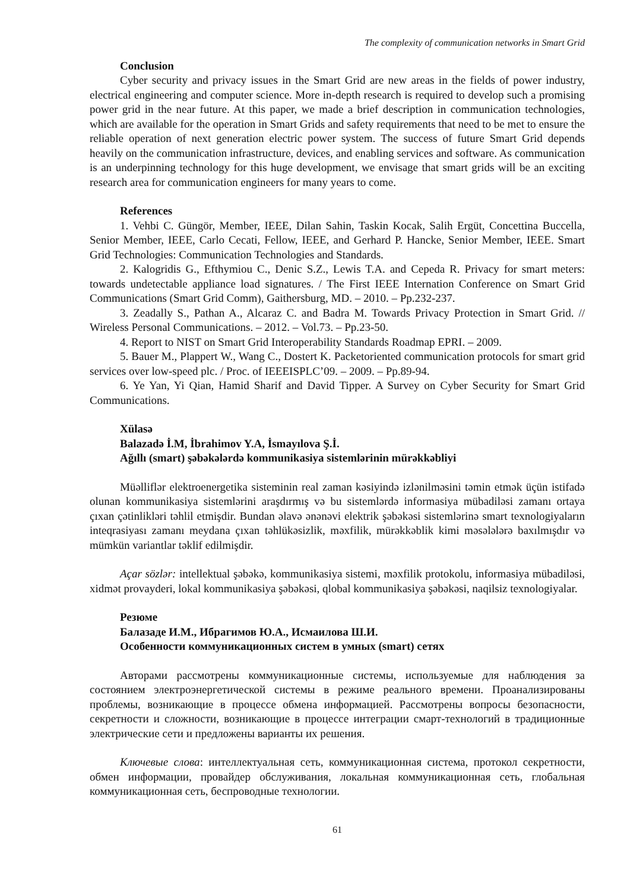The complexity of communication networks in Smart Grid
Conclusion
Cyber security and privacy issues in the Smart Grid are new areas in the fields of power industry, electrical engineering and computer science. More in-depth research is required to develop such a promising power grid in the near future. At this paper, we made a brief description in communication technologies, which are available for the operation in Smart Grids and safety requirements that need to be met to ensure the reliable operation of next generation electric power system. The success of future Smart Grid depends heavily on the communication infrastructure, devices, and enabling services and software. As communication is an underpinning technology for this huge development, we envisage that smart grids will be an exciting research area for communication engineers for many years to come.
References
1. Vehbi C. Güngör, Member, IEEE, Dilan Sahin, Taskin Kocak, Salih Ergüt, Concettina Buccella, Senior Member, IEEE, Carlo Cecati, Fellow, IEEE, and Gerhard P. Hancke, Senior Member, IEEE. Smart Grid Technologies: Communication Technologies and Standards.
2. Kalogridis G., Efthymiou C., Denic S.Z., Lewis T.A. and Cepeda R. Privacy for smart meters: towards undetectable appliance load signatures. / The First IEEE Internation Conference on Smart Grid Communications (Smart Grid Comm), Gaithersburg, MD. – 2010. – Pp.232-237.
3. Zeadally S., Pathan A., Alcaraz C. and Badra M. Towards Privacy Protection in Smart Grid. // Wireless Personal Communications. – 2012. – Vol.73. – Pp.23-50.
4. Report to NIST on Smart Grid Interoperability Standards Roadmap EPRI. – 2009.
5. Bauer M., Plappert W., Wang C., Dostert K. Packetoriented communication protocols for smart grid services over low-speed plc. / Proc. of IEEEISPLC’09. – 2009. – Pp.89-94.
6. Ye Yan, Yi Qian, Hamid Sharif and David Tipper. A Survey on Cyber Security for Smart Grid Communications.
Xülasə
Balazadə İ.M, İbrahimov Y.A, İsmayılova Ş.İ.
Ağıllı (smart) şəbəkələrdə kommunikasiya sistemlərinin mürəkkəbliyi
Müəlliflər elektroenergetika sisteminin real zaman kəsiyində izlənilməsini təmin etmək üçün istifadə olunan kommunikasiya sistemlərini araşdırmış və bu sistemlərdə informasiya mübadiləsi zamanı ortaya çıxan çətinlikləri təhlil etmişdir. Bundan əlavə ənənəvi elektrik şəbəkəsi sistemlərinə smart texnologiyaların inteqrasiyası zamanı meydana çıxan təhlükəsizlik, məxfilik, mürəkkəblik kimi məsələlərə baxılmışdır və mümkün variantlar təklif edilmişdir.
Açar sözlər: intellektual şəbəkə, kommunikasiya sistemi, məxfilik protokolu, informasiya mübadiləsi, xidmət provayderi, lokal kommunikasiya şəbəkəsi, qlobal kommunikasiya şəbəkəsi, naqilsiz texnologiyalar.
Резюме
Балазаде И.М., Ибрагимов Ю.А., Исмаилова Ш.И.
Особенности коммуникационных систем в умных (smart) сетях
Авторами рассмотрены коммуникационные системы, используемые для наблюдения за состоянием электроэнергетической системы в режиме реального времени. Проанализированы проблемы, возникающие в процессе обмена информацией. Рассмотрены вопросы безопасности, секретности и сложности, возникающие в процессе интеграции смарт-технологий в традиционные электрические сети и предложены варианты их решения.
Ключевые слова: интеллектуальная сеть, коммуникационная система, протокол секретности, обмен информации, провайдер обслуживания, локальная коммуникационная сеть, глобальная коммуникационная сеть, беспроводные технологии.
61